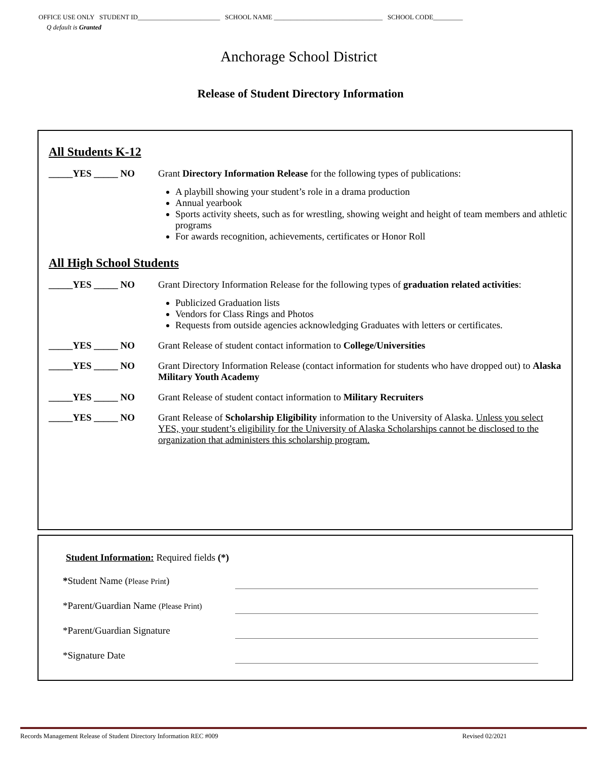OFFICE USE ONLY STUDENT ID_________________________ SCHOOL NAME _________________________________ SCHOOL CODE_________
Q default is Granted
Anchorage School District
Release of Student Directory Information
All Students K-12
_____YES _____ NO Grant Directory Information Release for the following types of publications:
A playbill showing your student’s role in a drama production
Annual yearbook
Sports activity sheets, such as for wrestling, showing weight and height of team members and athletic programs
For awards recognition, achievements, certificates or Honor Roll
All High School Students
_____YES _____ NO Grant Directory Information Release for the following types of graduation related activities:
Publicized Graduation lists
Vendors for Class Rings and Photos
Requests from outside agencies acknowledging Graduates with letters or certificates.
_____YES _____ NO Grant Release of student contact information to College/Universities
_____YES _____ NO Grant Directory Information Release (contact information for students who have dropped out) to Alaska Military Youth Academy
_____YES _____ NO Grant Release of student contact information to Military Recruiters
_____YES _____ NO Grant Release of Scholarship Eligibility information to the University of Alaska. Unless you select YES, your student’s eligibility for the University of Alaska Scholarships cannot be disclosed to the organization that administers this scholarship program.
Student Information: Required fields (*)
*Student Name (Please Print)
*Parent/Guardian Name (Please Print)
*Parent/Guardian Signature
*Signature Date
Records Management Release of Student Directory Information REC #009 Revised 02/2021